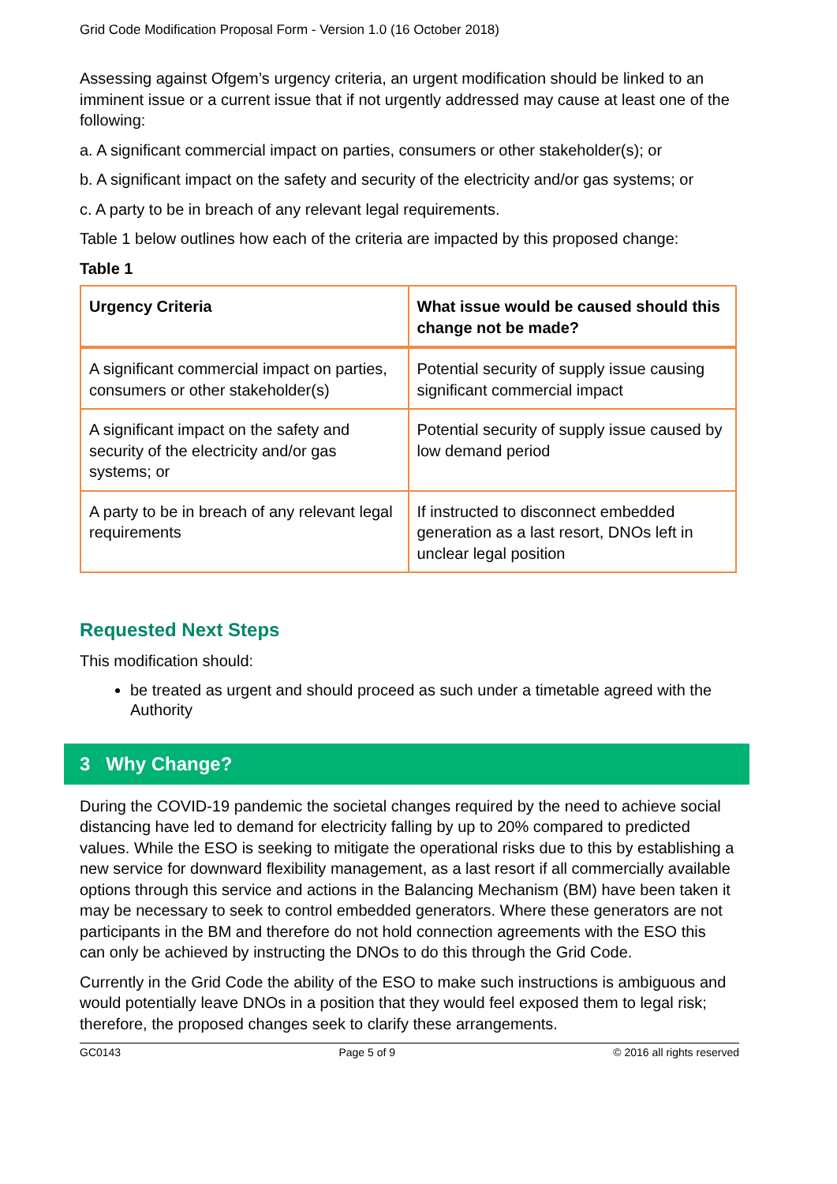Grid Code Modification Proposal Form - Version 1.0 (16 October 2018)
Assessing against Ofgem’s urgency criteria, an urgent modification should be linked to an imminent issue or a current issue that if not urgently addressed may cause at least one of the following:
a. A significant commercial impact on parties, consumers or other stakeholder(s); or
b. A significant impact on the safety and security of the electricity and/or gas systems; or
c. A party to be in breach of any relevant legal requirements.
Table 1 below outlines how each of the criteria are impacted by this proposed change:
Table 1
| Urgency Criteria | What issue would be caused should this change not be made? |
| --- | --- |
| A significant commercial impact on parties, consumers or other stakeholder(s) | Potential security of supply issue causing significant commercial impact |
| A significant impact on the safety and security of the electricity and/or gas systems; or | Potential security of supply issue caused by low demand period |
| A party to be in breach of any relevant legal requirements | If instructed to disconnect embedded generation as a last resort, DNOs left in unclear legal position |
Requested Next Steps
This modification should:
be treated as urgent and should proceed as such under a timetable agreed with the Authority
3 Why Change?
During the COVID-19 pandemic the societal changes required by the need to achieve social distancing have led to demand for electricity falling by up to 20% compared to predicted values. While the ESO is seeking to mitigate the operational risks due to this by establishing a new service for downward flexibility management, as a last resort if all commercially available options through this service and actions in the Balancing Mechanism (BM) have been taken it may be necessary to seek to control embedded generators. Where these generators are not participants in the BM and therefore do not hold connection agreements with the ESO this can only be achieved by instructing the DNOs to do this through the Grid Code.
Currently in the Grid Code the ability of the ESO to make such instructions is ambiguous and would potentially leave DNOs in a position that they would feel exposed them to legal risk; therefore, the proposed changes seek to clarify these arrangements.
GC0143 Page 5 of 9 © 2016 all rights reserved